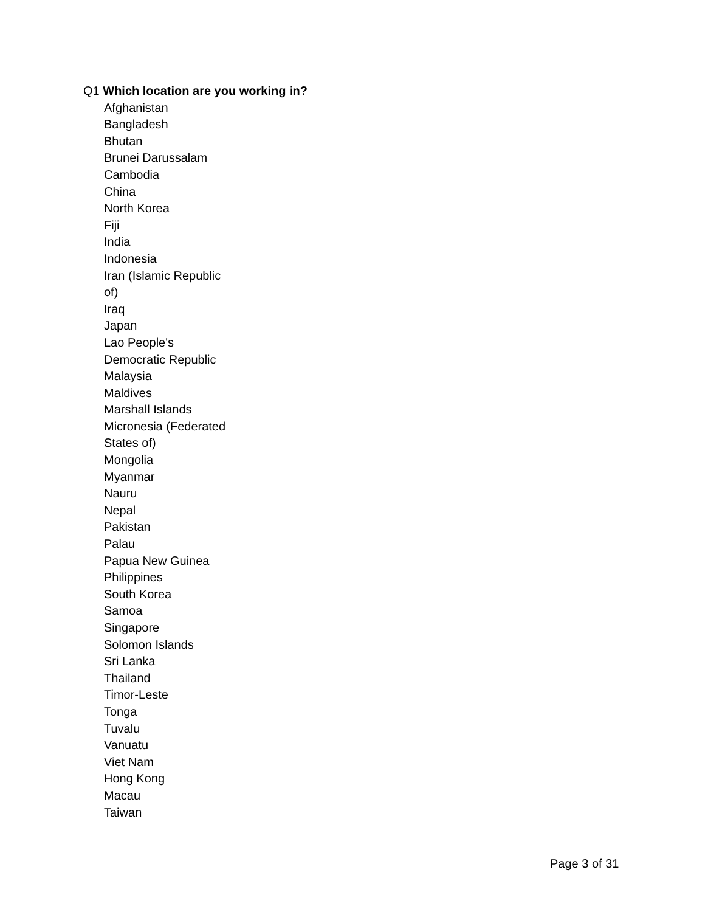Q1 Which location are you working in?
Afghanistan
Bangladesh
Bhutan
Brunei Darussalam
Cambodia
China
North Korea
Fiji
India
Indonesia
Iran (Islamic Republic of)
Iraq
Japan
Lao People's Democratic Republic
Malaysia
Maldives
Marshall Islands
Micronesia (Federated States of)
Mongolia
Myanmar
Nauru
Nepal
Pakistan
Palau
Papua New Guinea
Philippines
South Korea
Samoa
Singapore
Solomon Islands
Sri Lanka
Thailand
Timor-Leste
Tonga
Tuvalu
Vanuatu
Viet Nam
Hong Kong
Macau
Taiwan
Page 3 of 31